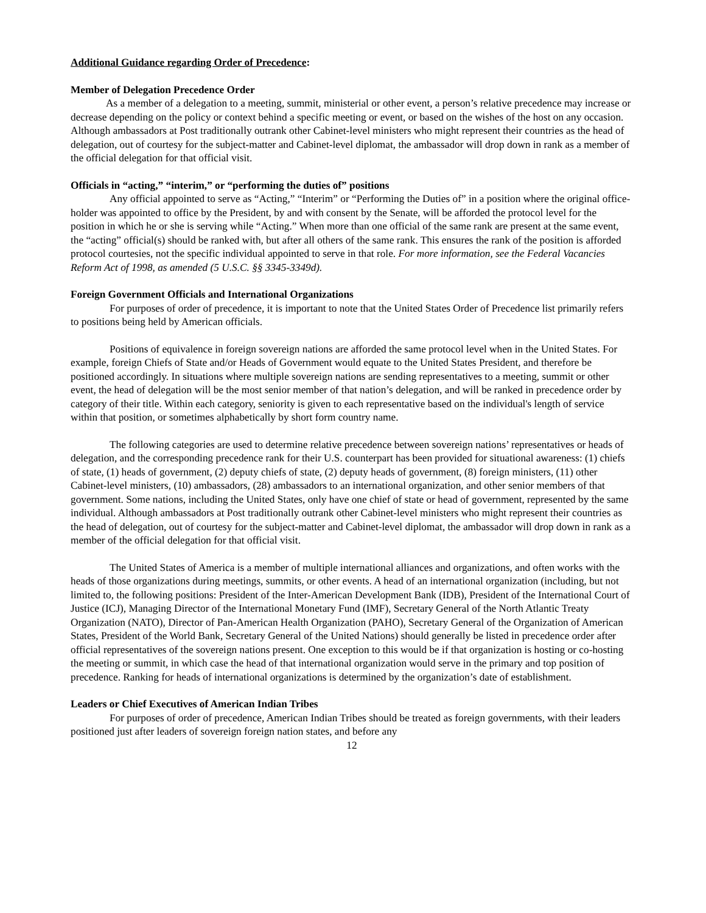Additional Guidance regarding Order of Precedence:
Member of Delegation Precedence Order
As a member of a delegation to a meeting, summit, ministerial or other event, a person’s relative precedence may increase or decrease depending on the policy or context behind a specific meeting or event, or based on the wishes of the host on any occasion. Although ambassadors at Post traditionally outrank other Cabinet-level ministers who might represent their countries as the head of delegation, out of courtesy for the subject-matter and Cabinet-level diplomat, the ambassador will drop down in rank as a member of the official delegation for that official visit.
Officials in “acting,” “interim,” or “performing the duties of” positions
Any official appointed to serve as “Acting,” “Interim” or “Performing the Duties of” in a position where the original office-holder was appointed to office by the President, by and with consent by the Senate, will be afforded the protocol level for the position in which he or she is serving while “Acting.” When more than one official of the same rank are present at the same event, the “acting” official(s) should be ranked with, but after all others of the same rank. This ensures the rank of the position is afforded protocol courtesies, not the specific individual appointed to serve in that role. For more information, see the Federal Vacancies Reform Act of 1998, as amended (5 U.S.C. §§ 3345-3349d).
Foreign Government Officials and International Organizations
For purposes of order of precedence, it is important to note that the United States Order of Precedence list primarily refers to positions being held by American officials.
Positions of equivalence in foreign sovereign nations are afforded the same protocol level when in the United States. For example, foreign Chiefs of State and/or Heads of Government would equate to the United States President, and therefore be positioned accordingly. In situations where multiple sovereign nations are sending representatives to a meeting, summit or other event, the head of delegation will be the most senior member of that nation’s delegation, and will be ranked in precedence order by category of their title. Within each category, seniority is given to each representative based on the individual's length of service within that position, or sometimes alphabetically by short form country name.
The following categories are used to determine relative precedence between sovereign nations’ representatives or heads of delegation, and the corresponding precedence rank for their U.S. counterpart has been provided for situational awareness: (1) chiefs of state, (1) heads of government, (2) deputy chiefs of state, (2) deputy heads of government, (8) foreign ministers, (11) other Cabinet-level ministers, (10) ambassadors, (28) ambassadors to an international organization, and other senior members of that government. Some nations, including the United States, only have one chief of state or head of government, represented by the same individual. Although ambassadors at Post traditionally outrank other Cabinet-level ministers who might represent their countries as the head of delegation, out of courtesy for the subject-matter and Cabinet-level diplomat, the ambassador will drop down in rank as a member of the official delegation for that official visit.
The United States of America is a member of multiple international alliances and organizations, and often works with the heads of those organizations during meetings, summits, or other events. A head of an international organization (including, but not limited to, the following positions: President of the Inter-American Development Bank (IDB), President of the International Court of Justice (ICJ), Managing Director of the International Monetary Fund (IMF), Secretary General of the North Atlantic Treaty Organization (NATO), Director of Pan-American Health Organization (PAHO), Secretary General of the Organization of American States, President of the World Bank, Secretary General of the United Nations) should generally be listed in precedence order after official representatives of the sovereign nations present. One exception to this would be if that organization is hosting or co-hosting the meeting or summit, in which case the head of that international organization would serve in the primary and top position of precedence. Ranking for heads of international organizations is determined by the organization’s date of establishment.
Leaders or Chief Executives of American Indian Tribes
For purposes of order of precedence, American Indian Tribes should be treated as foreign governments, with their leaders positioned just after leaders of sovereign foreign nation states, and before any
12